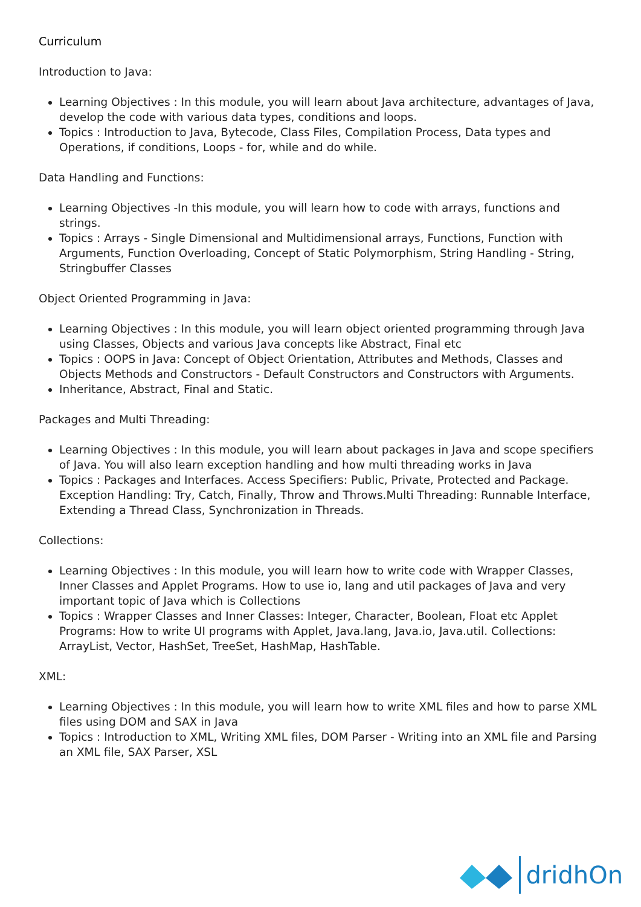Curriculum
Introduction to Java:
Learning Objectives : In this module, you will learn about Java architecture, advantages of Java, develop the code with various data types, conditions and loops.
Topics : Introduction to Java, Bytecode, Class Files, Compilation Process, Data types and Operations, if conditions, Loops - for, while and do while.
Data Handling and Functions:
Learning Objectives -In this module, you will learn how to code with arrays, functions and strings.
Topics : Arrays - Single Dimensional and Multidimensional arrays, Functions, Function with Arguments, Function Overloading, Concept of Static Polymorphism, String Handling - String, Stringbuffer Classes
Object Oriented Programming in Java:
Learning Objectives : In this module, you will learn object oriented programming through Java using Classes, Objects and various Java concepts like Abstract, Final etc
Topics : OOPS in Java: Concept of Object Orientation, Attributes and Methods, Classes and Objects Methods and Constructors - Default Constructors and Constructors with Arguments.
Inheritance, Abstract, Final and Static.
Packages and Multi Threading:
Learning Objectives : In this module, you will learn about packages in Java and scope specifiers of Java. You will also learn exception handling and how multi threading works in Java
Topics : Packages and Interfaces. Access Specifiers: Public, Private, Protected and Package. Exception Handling: Try, Catch, Finally, Throw and Throws.Multi Threading: Runnable Interface, Extending a Thread Class, Synchronization in Threads.
Collections:
Learning Objectives : In this module, you will learn how to write code with Wrapper Classes, Inner Classes and Applet Programs. How to use io, lang and util packages of Java and very important topic of Java which is Collections
Topics : Wrapper Classes and Inner Classes: Integer, Character, Boolean, Float etc Applet Programs: How to write UI programs with Applet, Java.lang, Java.io, Java.util. Collections: ArrayList, Vector, HashSet, TreeSet, HashMap, HashTable.
XML:
Learning Objectives : In this module, you will learn how to write XML files and how to parse XML files using DOM and SAX in Java
Topics : Introduction to XML, Writing XML files, DOM Parser - Writing into an XML file and Parsing an XML file, SAX Parser, XSL
dridhOn